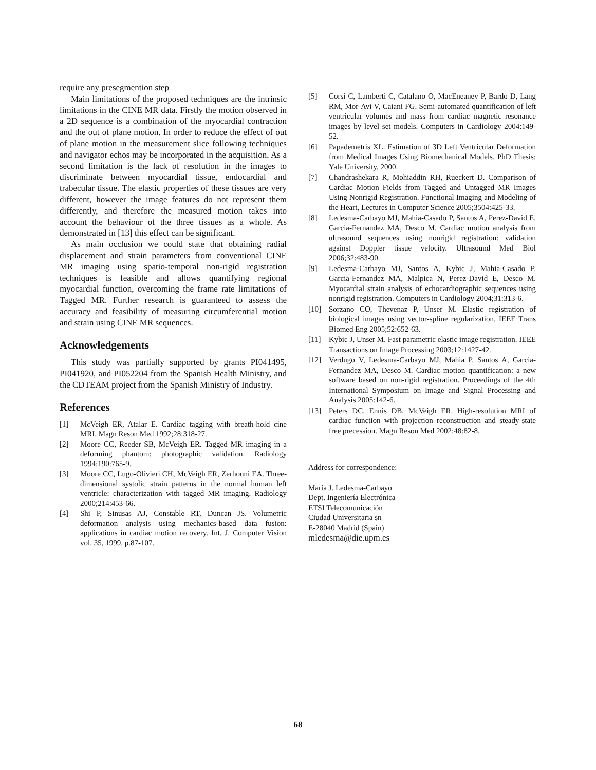require any presegmention step
Main limitations of the proposed techniques are the intrinsic limitations in the CINE MR data. Firstly the motion observed in a 2D sequence is a combination of the myocardial contraction and the out of plane motion. In order to reduce the effect of out of plane motion in the measurement slice following techniques and navigator echos may be incorporated in the acquisition. As a second limitation is the lack of resolution in the images to discriminate between myocardial tissue, endocardial and trabecular tissue. The elastic properties of these tissues are very different, however the image features do not represent them differently, and therefore the measured motion takes into account the behaviour of the three tissues as a whole. As demonstrated in [13] this effect can be significant.
As main occlusion we could state that obtaining radial displacement and strain parameters from conventional CINE MR imaging using spatio-temporal non-rigid registration techniques is feasible and allows quantifying regional myocardial function, overcoming the frame rate limitations of Tagged MR. Further research is guaranteed to assess the accuracy and feasibility of measuring circumferential motion and strain using CINE MR sequences.
Acknowledgements
This study was partially supported by grants PI041495, PI041920, and PI052204 from the Spanish Health Ministry, and the CDTEAM project from the Spanish Ministry of Industry.
References
[1] McVeigh ER, Atalar E. Cardiac tagging with breath-hold cine MRI. Magn Reson Med 1992;28:318-27.
[2] Moore CC, Reeder SB, McVeigh ER. Tagged MR imaging in a deforming phantom: photographic validation. Radiology 1994;190:765-9.
[3] Moore CC, Lugo-Olivieri CH, McVeigh ER, Zerhouni EA. Three-dimensional systolic strain patterns in the normal human left ventricle: characterization with tagged MR imaging. Radiology 2000;214:453-66.
[4] Shi P, Sinusas AJ, Constable RT, Duncan JS. Volumetric deformation analysis using mechanics-based data fusion: applications in cardiac motion recovery. Int. J. Computer Vision vol. 35, 1999. p.87-107.
[5] Corsi C, Lamberti C, Catalano O, MacEneaney P, Bardo D, Lang RM, Mor-Avi V, Caiani FG. Semi-automated quantification of left ventricular volumes and mass from cardiac magnetic resonance images by level set models. Computers in Cardiology 2004:149-52.
[6] Papademetris XL. Estimation of 3D Left Ventricular Deformation from Medical Images Using Biomechanical Models. PhD Thesis: Yale University, 2000.
[7] Chandrashekara R, Mohiaddin RH, Rueckert D. Comparison of Cardiac Motion Fields from Tagged and Untagged MR Images Using Nonrigid Registration. Functional Imaging and Modeling of the Heart, Lectures in Computer Science 2005;3504:425-33.
[8] Ledesma-Carbayo MJ, Mahia-Casado P, Santos A, Perez-David E, Garcia-Fernandez MA, Desco M. Cardiac motion analysis from ultrasound sequences using nonrigid registration: validation against Doppler tissue velocity. Ultrasound Med Biol 2006;32:483-90.
[9] Ledesma-Carbayo MJ, Santos A, Kybic J, Mahia-Casado P, Garcia-Fernandez MA, Malpica N, Perez-David E, Desco M. Myocardial strain analysis of echocardiographic sequences using nonrigid registration. Computers in Cardiology 2004;31:313-6.
[10] Sorzano CO, Thevenaz P, Unser M. Elastic registration of biological images using vector-spline regularization. IEEE Trans Biomed Eng 2005;52:652-63.
[11] Kybic J, Unser M. Fast parametric elastic image registration. IEEE Transactions on Image Processing 2003;12:1427-42.
[12] Verdugo V, Ledesma-Carbayo MJ, Mahia P, Santos A, Garcia-Fernandez MA, Desco M. Cardiac motion quantification: a new software based on non-rigid registration. Proceedings of the 4th International Symposium on Image and Signal Processing and Analysis 2005:142-6.
[13] Peters DC, Ennis DB, McVeigh ER. High-resolution MRI of cardiac function with projection reconstruction and steady-state free precession. Magn Reson Med 2002;48:82-8.
Address for correspondence:
María J. Ledesma-Carbayo
Dept. Ingeniería Electrónica
ETSI Telecomunicación
Ciudad Universitaria sn
E-28040 Madrid (Spain)
mledesma@die.upm.es
68